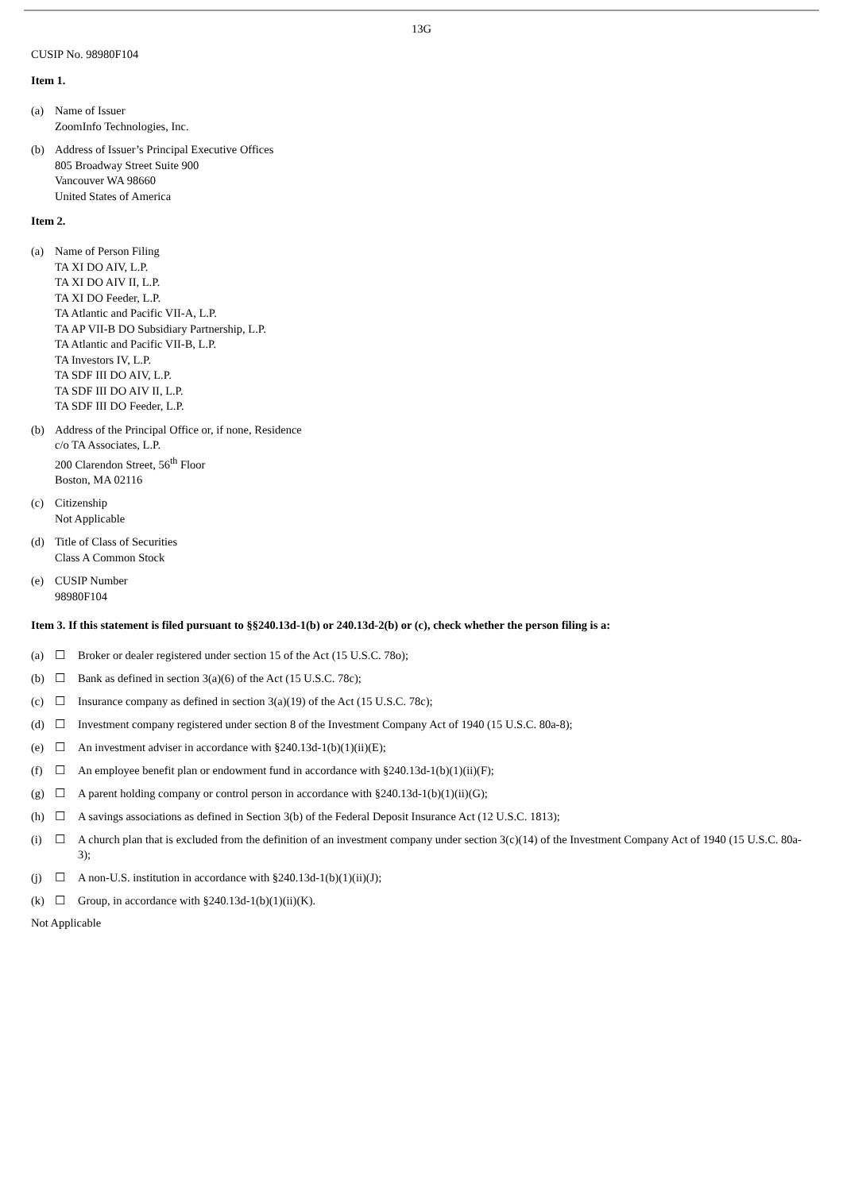13G
CUSIP No. 98980F104
Item 1.
(a) Name of Issuer
ZoomInfo Technologies, Inc.
(b) Address of Issuer’s Principal Executive Offices
805 Broadway Street Suite 900
Vancouver WA 98660
United States of America
Item 2.
(a) Name of Person Filing
TA XI DO AIV, L.P.
TA XI DO AIV II, L.P.
TA XI DO Feeder, L.P.
TA Atlantic and Pacific VII-A, L.P.
TA AP VII-B DO Subsidiary Partnership, L.P.
TA Atlantic and Pacific VII-B, L.P.
TA Investors IV, L.P.
TA SDF III DO AIV, L.P.
TA SDF III DO AIV II, L.P.
TA SDF III DO Feeder, L.P.
(b) Address of the Principal Office or, if none, Residence
c/o TA Associates, L.P.
200 Clarendon Street, 56<sup>th</sup> Floor
Boston, MA 02116
(c) Citizenship
Not Applicable
(d) Title of Class of Securities
Class A Common Stock
(e) CUSIP Number
98980F104
Item 3. If this statement is filed pursuant to §§240.13d-1(b) or 240.13d-2(b) or (c), check whether the person filing is a:
(a) ☐ Broker or dealer registered under section 15 of the Act (15 U.S.C. 78o);
(b) ☐ Bank as defined in section 3(a)(6) of the Act (15 U.S.C. 78c);
(c) ☐ Insurance company as defined in section 3(a)(19) of the Act (15 U.S.C. 78c);
(d) ☐ Investment company registered under section 8 of the Investment Company Act of 1940 (15 U.S.C. 80a-8);
(e) ☐ An investment adviser in accordance with §240.13d-1(b)(1)(ii)(E);
(f) ☐ An employee benefit plan or endowment fund in accordance with §240.13d-1(b)(1)(ii)(F);
(g) ☐ A parent holding company or control person in accordance with §240.13d-1(b)(1)(ii)(G);
(h) ☐ A savings associations as defined in Section 3(b) of the Federal Deposit Insurance Act (12 U.S.C. 1813);
(i) ☐ A church plan that is excluded from the definition of an investment company under section 3(c)(14) of the Investment Company Act of 1940 (15 U.S.C. 80a-3);
(j) ☐ A non-U.S. institution in accordance with §240.13d-1(b)(1)(ii)(J);
(k) ☐ Group, in accordance with §240.13d-1(b)(1)(ii)(K).
Not Applicable